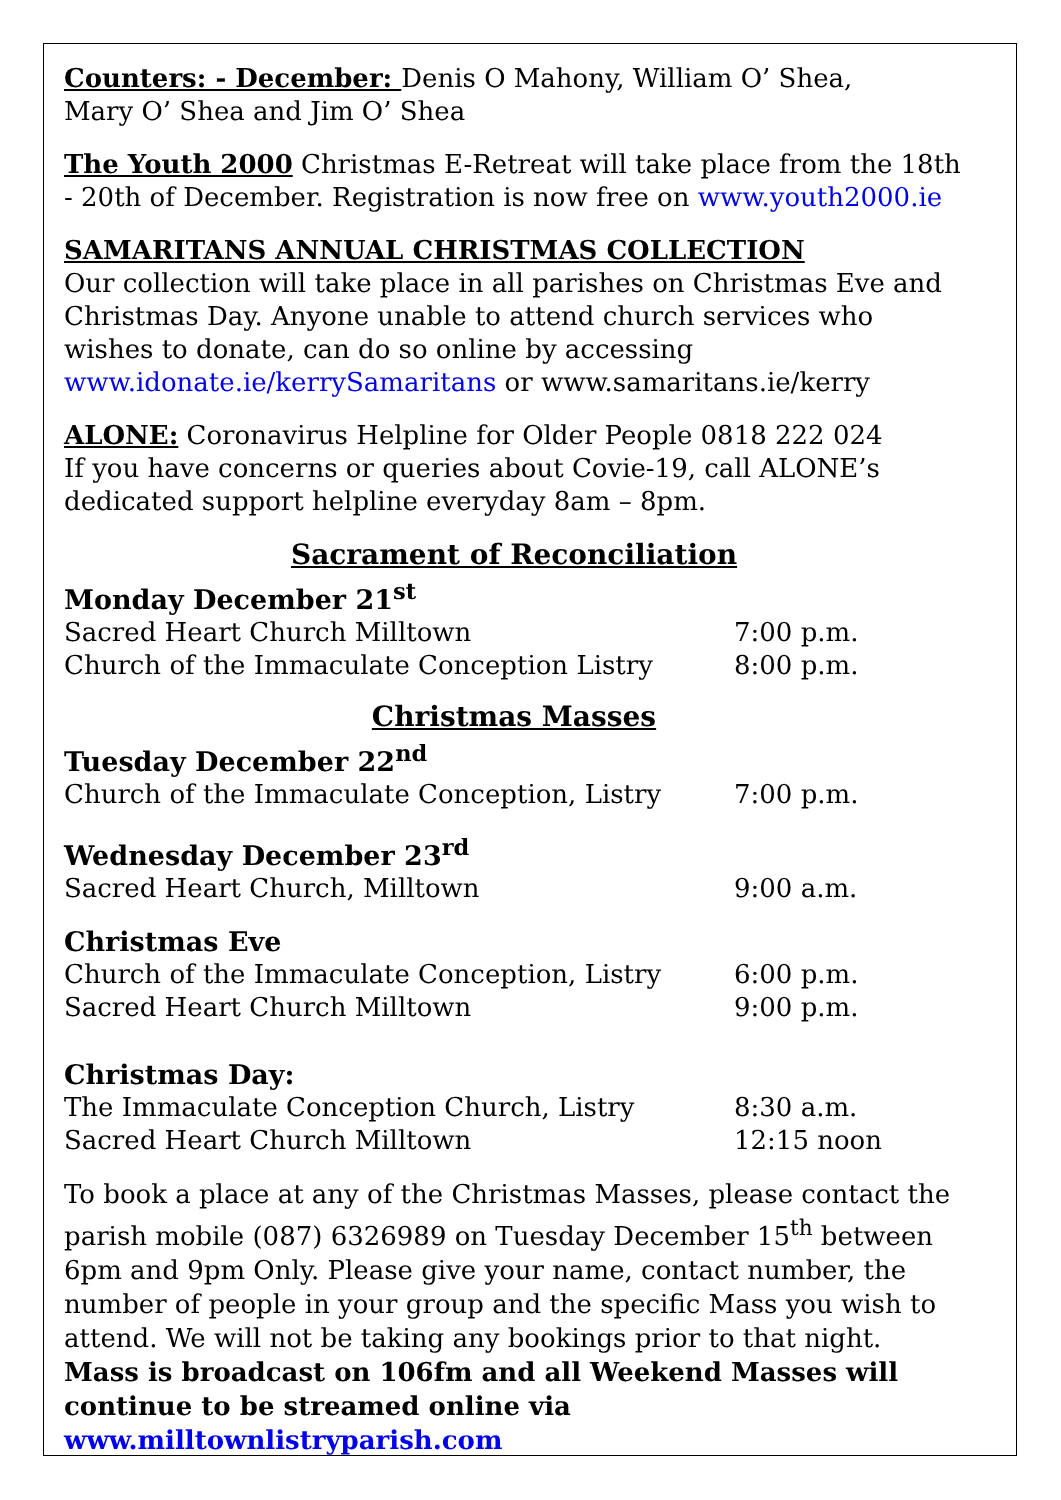Counters: - December: Denis O Mahony, William O’ Shea,
Mary O’ Shea and Jim O’ Shea
The Youth 2000 Christmas E-Retreat will take place from the 18th - 20th of December. Registration is now free on www.youth2000.ie
SAMARITANS ANNUAL CHRISTMAS COLLECTION
Our collection will take place in all parishes on Christmas Eve and Christmas Day. Anyone unable to attend church services who wishes to donate, can do so online by accessing
www.idonate.ie/kerrySamaritans or www.samaritans.ie/kerry
ALONE: Coronavirus Helpline for Older People 0818 222 024
If you have concerns or queries about Covie-19, call ALONE’s dedicated support helpline everyday 8am – 8pm.
Sacrament of Reconciliation
Monday December 21<sup>st</sup>
Sacred Heart Church Milltown 7:00 p.m.
Church of the Immaculate Conception Listry 8:00 p.m.
Christmas Masses
Tuesday December 22<sup>nd</sup>
Church of the Immaculate Conception, Listry 7:00 p.m.
Wednesday December 23<sup>rd</sup>
Sacred Heart Church, Milltown 9:00 a.m.
Christmas Eve
Church of the Immaculate Conception, Listry 6:00 p.m.
Sacred Heart Church Milltown 9:00 p.m.
Christmas Day:
The Immaculate Conception Church, Listry 8:30 a.m.
Sacred Heart Church Milltown 12:15 noon
To book a place at any of the Christmas Masses, please contact the parish mobile (087) 6326989 on Tuesday December 15<sup>th</sup> between 6pm and 9pm Only. Please give your name, contact number, the number of people in your group and the specific Mass you wish to attend. We will not be taking any bookings prior to that night. Mass is broadcast on 106fm and all Weekend Masses will continue to be streamed online via www.milltownlistryparish.com